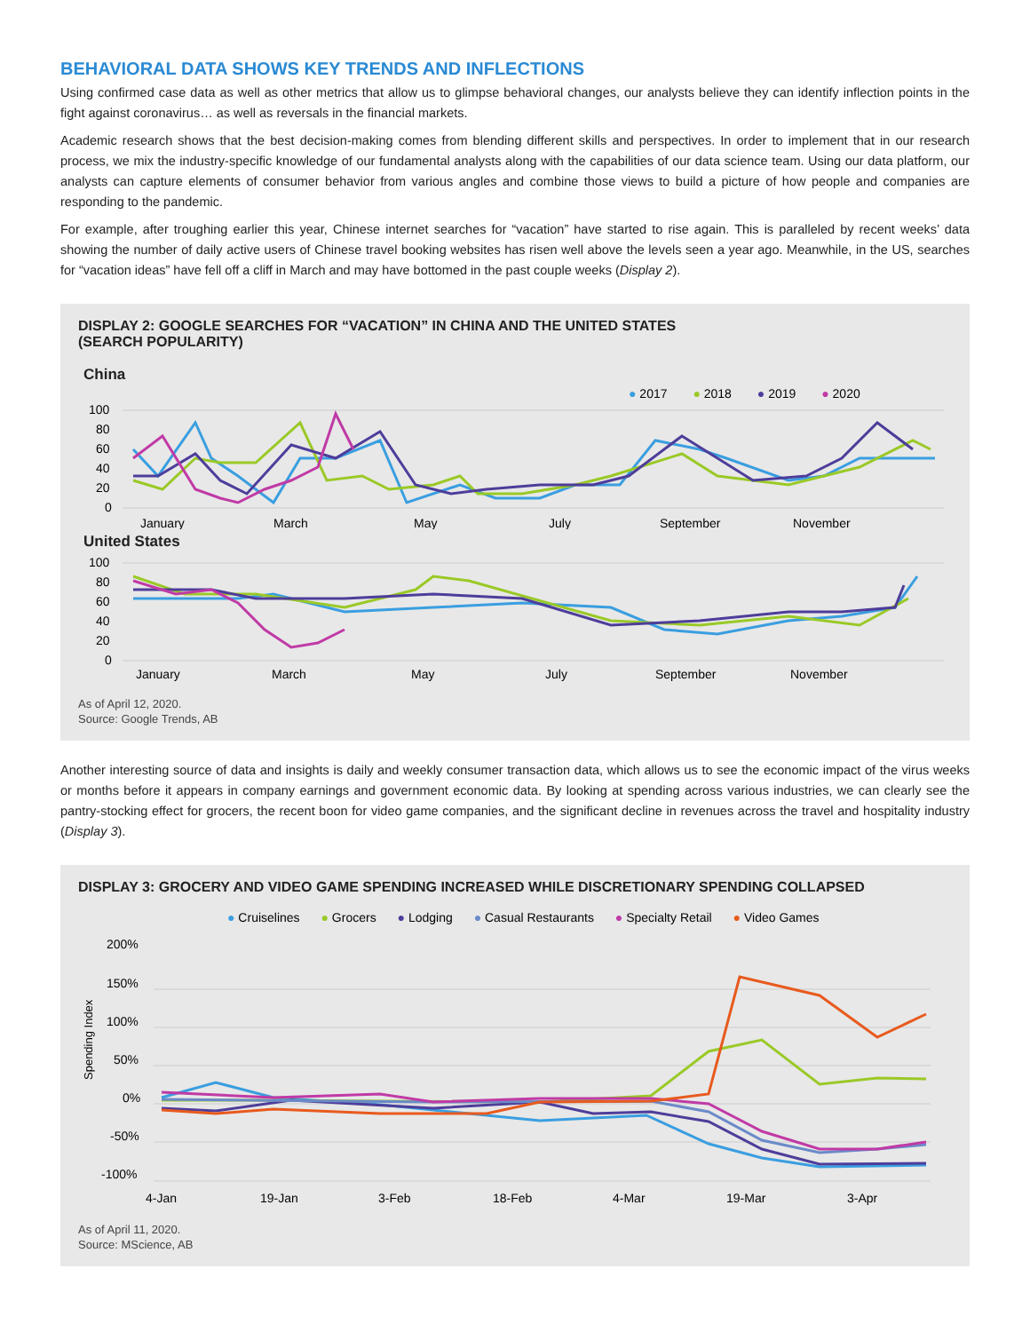BEHAVIORAL DATA SHOWS KEY TRENDS AND INFLECTIONS
Using confirmed case data as well as other metrics that allow us to glimpse behavioral changes, our analysts believe they can identify inflection points in the fight against coronavirus… as well as reversals in the financial markets.
Academic research shows that the best decision-making comes from blending different skills and perspectives. In order to implement that in our research process, we mix the industry-specific knowledge of our fundamental analysts along with the capabilities of our data science team. Using our data platform, our analysts can capture elements of consumer behavior from various angles and combine those views to build a picture of how people and companies are responding to the pandemic.
For example, after troughing earlier this year, Chinese internet searches for “vacation” have started to rise again. This is paralleled by recent weeks’ data showing the number of daily active users of Chinese travel booking websites has risen well above the levels seen a year ago. Meanwhile, in the US, searches for “vacation ideas” have fell off a cliff in March and may have bottomed in the past couple weeks (Display 2).
DISPLAY 2: GOOGLE SEARCHES FOR “VACATION” IN CHINA AND THE UNITED STATES
(SEARCH POPULARITY)
China
● 2017 ● 2018 ● 2019 ● 2020
100
80
60
40
20
0
January
March
May
July
September
November
United States
100
80
60
40
20
0
January
March
May
July
September
November
As of April 12, 2020.
Source: Google Trends, AB
Another interesting source of data and insights is daily and weekly consumer transaction data, which allows us to see the economic impact of the virus weeks or months before it appears in company earnings and government economic data. By looking at spending across various industries, we can clearly see the pantry-stocking effect for grocers, the recent boon for video game companies, and the significant decline in revenues across the travel and hospitality industry (Display 3).
DISPLAY 3: GROCERY AND VIDEO GAME SPENDING INCREASED WHILE DISCRETIONARY SPENDING COLLAPSED
● Cruiselines ● Grocers ● Lodging ● Casual Restaurants ● Specialty Retail ● Video Games
200%
150%
100%
50%
0%
-50%
-100%
Spending Index
4-Jan
19-Jan
3-Feb
18-Feb
4-Mar
19-Mar
3-Apr
As of April 11, 2020.
Source: MScience, AB